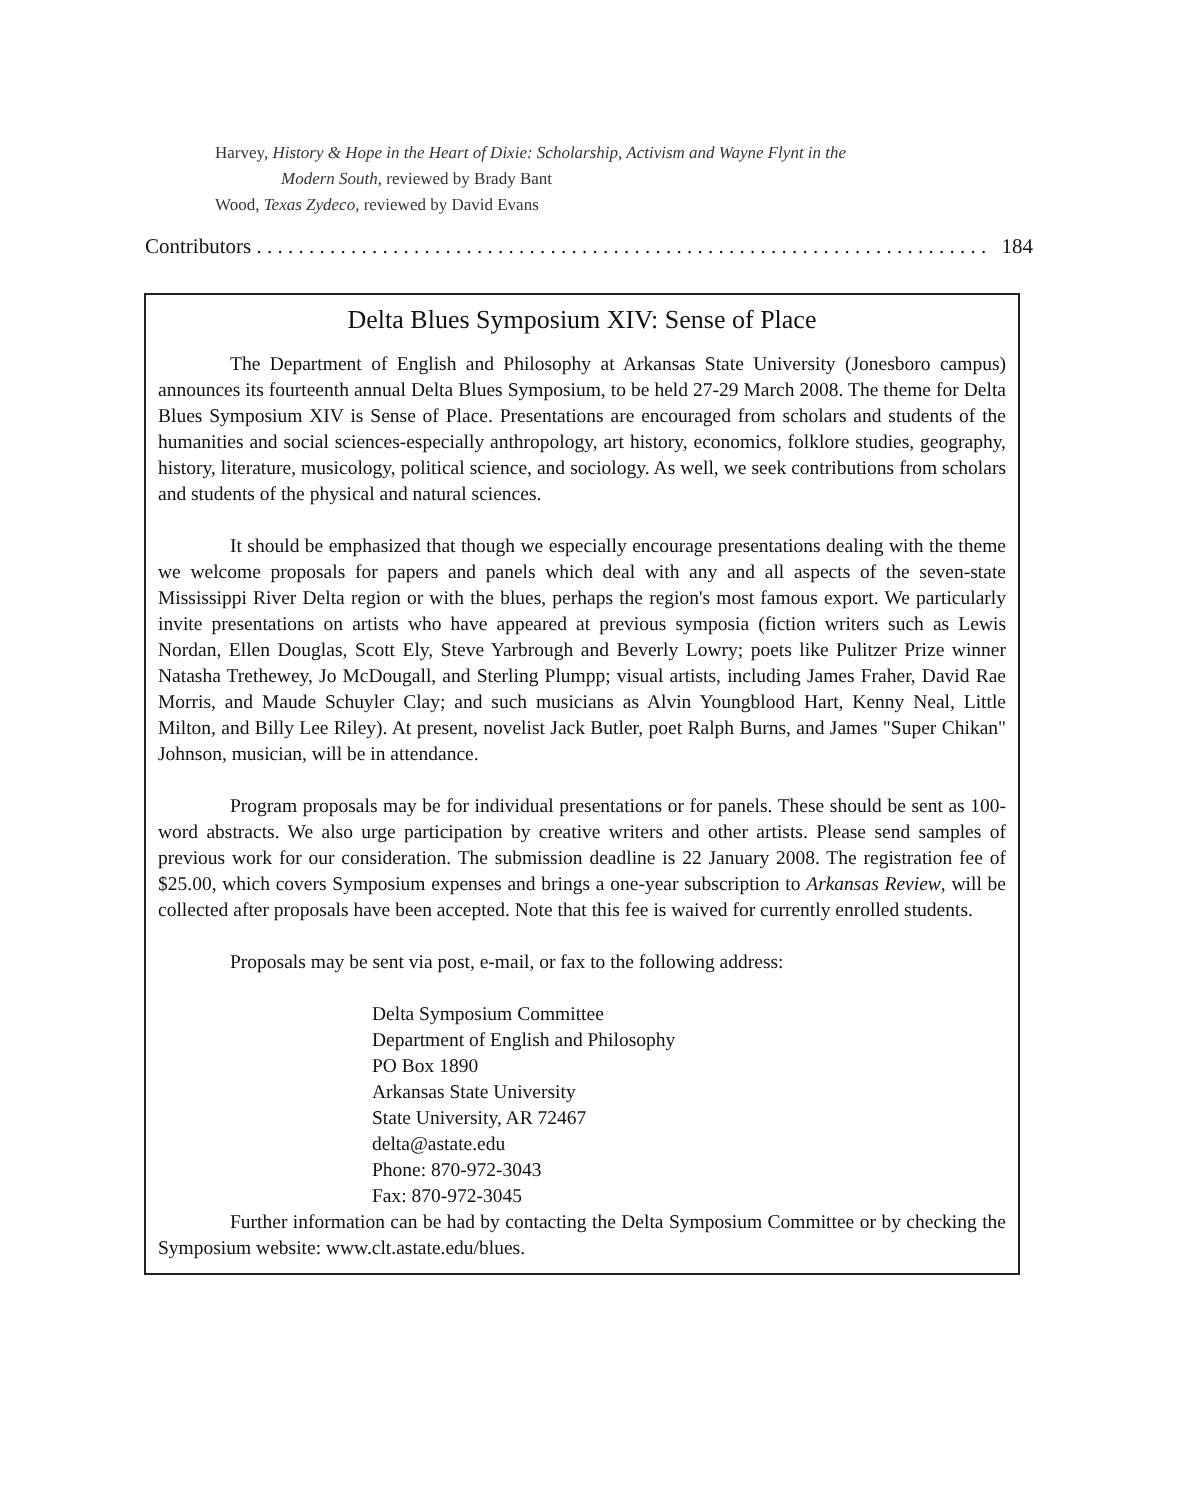Harvey, History & Hope in the Heart of Dixie: Scholarship, Activism and Wayne Flynt in the
Modern South, reviewed by Brady Bant
Wood, Texas Zydeco, reviewed by David Evans
Contributors . . . . . . . . . . . . . . . . . . . . . . . . . . . . . . . . . . . . . . . . . . . . . . . . . . . . . . . . . . . . . . . . . . . . . . 184
Delta Blues Symposium XIV: Sense of Place
The Department of English and Philosophy at Arkansas State University (Jonesboro campus) announces its fourteenth annual Delta Blues Symposium, to be held 27-29 March 2008. The theme for Delta Blues Symposium XIV is Sense of Place. Presentations are encouraged from scholars and students of the humanities and social sciences-especially anthropology, art history, economics, folklore studies, geography, history, literature, musicology, political science, and sociology. As well, we seek contributions from scholars and students of the physical and natural sciences.
It should be emphasized that though we especially encourage presentations dealing with the theme we welcome proposals for papers and panels which deal with any and all aspects of the seven-state Mississippi River Delta region or with the blues, perhaps the region's most famous export. We particularly invite presentations on artists who have appeared at previous symposia (fiction writers such as Lewis Nordan, Ellen Douglas, Scott Ely, Steve Yarbrough and Beverly Lowry; poets like Pulitzer Prize winner Natasha Trethewey, Jo McDougall, and Sterling Plumpp; visual artists, including James Fraher, David Rae Morris, and Maude Schuyler Clay; and such musicians as Alvin Youngblood Hart, Kenny Neal, Little Milton, and Billy Lee Riley). At present, novelist Jack Butler, poet Ralph Burns, and James "Super Chikan" Johnson, musician, will be in attendance.
Program proposals may be for individual presentations or for panels. These should be sent as 100-word abstracts. We also urge participation by creative writers and other artists. Please send samples of previous work for our consideration. The submission deadline is 22 January 2008. The registration fee of $25.00, which covers Symposium expenses and brings a one-year subscription to Arkansas Review, will be collected after proposals have been accepted. Note that this fee is waived for currently enrolled students.
Proposals may be sent via post, e-mail, or fax to the following address:
Delta Symposium Committee
Department of English and Philosophy
PO Box 1890
Arkansas State University
State University, AR 72467
delta@astate.edu
Phone: 870-972-3043
Fax: 870-972-3045
Further information can be had by contacting the Delta Symposium Committee or by checking the Symposium website: www.clt.astate.edu/blues.